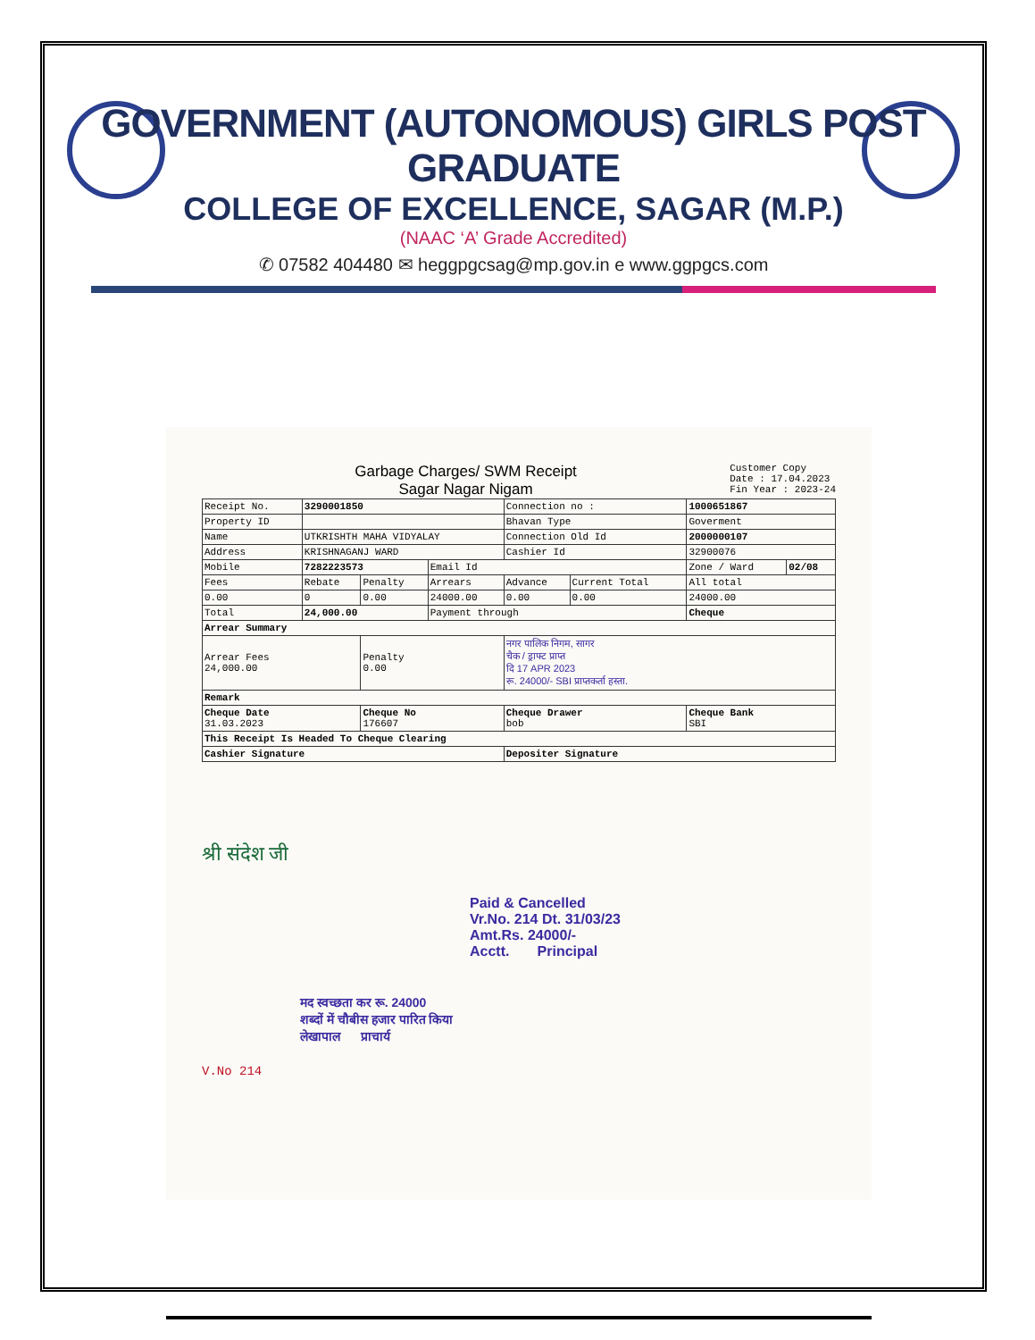GOVERNMENT (AUTONOMOUS) GIRLS POST GRADUATE
COLLEGE OF EXCELLENCE, SAGAR (M.P.)
(NAAC ‘A’ Grade Accredited)
✆ 07582 404480 ✉ heggpgcsag@mp.gov.in e www.ggpgcs.com
Garbage Charges/ SWM Receipt
Sagar Nagar Nigam
Customer Copy
Date : 17.04.2023
Fin Year : 2023-24
| Receipt No. | 3290001850 | | | Connection no : | | 1000651867 | |
| Property ID | | | | Bhavan Type | | Goverment | |
| Name | UTKRISHTH MAHA VIDYALAY | | | Connection Old Id | | 2000000107 | |
| Address | KRISHNAGANJ WARD | | | Cashier Id | | 32900076 | |
| Mobile | 7282223573 | | Email Id | | | Zone / Ward | 02/08 |
| Fees | Rebate | Penalty | Arrears | Advance | Current Total | All total | |
| 0.00 | 0 | 0.00 | 24000.00 | 0.00 | 0.00 | 24000.00 | |
| Total | 24,000.00 | | Payment through | | | Cheque | |
| Arrear Summary | | | | | | | |
| Arrear Fees 24,000.00 | | Penalty 0.00 | | नगर पालिक निगम, सागर चैक / ड्राफ्ट प्राप्त दि 17 APR 2023 रू. 24000/- SBI प्राप्तकर्ता हस्ता. | | | |
| Remark | | | | | | | |
| Cheque Date 31.03.2023 | | Cheque No 176607 | | Cheque Drawer bob | | Cheque Bank SBI | |
| This Receipt Is Headed To Cheque Clearing | | | | | | | |
| Cashier Signature | | | | Depositer Signature | | | |
श्री संदेश जी
Paid & Cancelled
Vr.No. 214 Dt. 31/03/23
Amt.Rs. 24000/-
Acctt. Principal
मद स्वच्छता कर रू. 24000
शब्दों में चौबीस हजार पारित किया
लेखापाल प्राचार्य
V.No 214